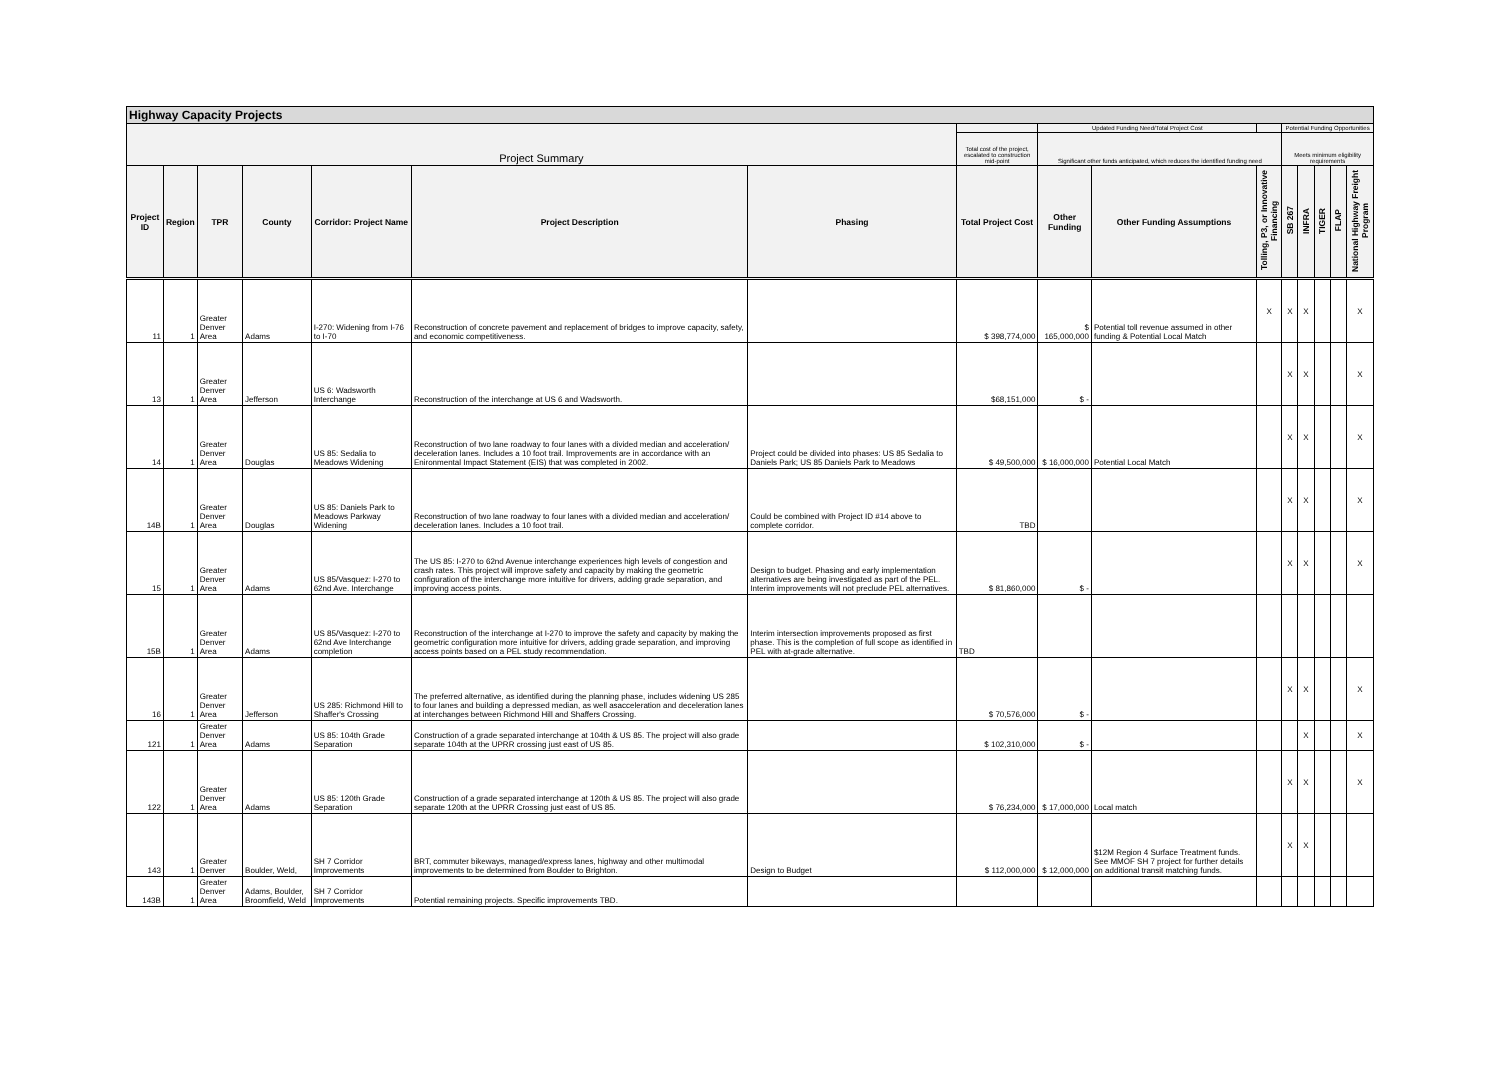| Highway Capacity Projects | | | | | | | | | | | | | | | |
| Project Summary | | | | | | | | Updated Funding Need/Total Project Cost | | | Potential Funding Opportunities | | | | |
| | | | | | | | Total cost of the project, escalated to construction mid-point | Significant other funds anticipated, which reduces the identified funding need | | | Meets minimum eligibility requirements | | | | |
| Project ID | Region | TPR | County | Corridor: Project Name | Project Description | Phasing | Total Project Cost | Other Funding | Other Funding Assumptions | Tolling, P3, or Innovative Financing | SB 267 | INFRA | TIGER | FLAP | National Highway Freight Program |
| 11 | 1 | Greater Denver Area | Adams | I-270: Widening from I-76 to I-70 | Reconstruction of concrete pavement and replacement of bridges to improve capacity, safety, and economic competitiveness. | | $ 398,774,000 | $ 165,000,000 | Potential toll revenue assumed in other funding & Potential Local Match | X | X | X | | | X |
| 13 | 1 | Greater Denver Area | Jefferson | US 6: Wadsworth Interchange | Reconstruction of the interchange at US 6 and Wadsworth. | | $68,151,000 | $ - | | | X | X | | | X |
| 14 | 1 | Greater Denver Area | Douglas | US 85: Sedalia to Meadows Widening | Reconstruction of two lane roadway to four lanes with a divided median and acceleration/ deceleration lanes. Includes a 10 foot trail. Improvements are in accordance with an Enironmental Impact Statement (EIS) that was completed in 2002. | Project could be divided into phases: US 85 Sedalia to Daniels Park; US 85 Daniels Park to Meadows | $ 49,500,000 | $ 16,000,000 | Potential Local Match | | X | X | | | X |
| 14B | 1 | Greater Denver Area | Douglas | US 85: Daniels Park to Meadows Parkway Widening | Reconstruction of two lane roadway to four lanes with a divided median and acceleration/ deceleration lanes. Includes a 10 foot trail. | Could be combined with Project ID #14 above to complete corridor. | TBD | | | | X | X | | | X |
| 15 | 1 | Greater Denver Area | Adams | US 85/Vasquez: I-270 to 62nd Ave. Interchange | The US 85: I-270 to 62nd Avenue interchange experiences high levels of congestion and crash rates. This project will improve safety and capacity by making the geometric configuration of the interchange more intuitive for drivers, adding grade separation, and improving access points. | Design to budget. Phasing and early implementation alternatives are being investigated as part of the PEL. Interim improvements will not preclude PEL alternatives. | $ 81,860,000 | $ - | | | X | X | | | X |
| 15B | 1 | Greater Denver Area | Adams | US 85/Vasquez: I-270 to 62nd Ave Interchange completion | Reconstruction of the interchange at I-270 to improve the safety and capacity by making the geometric configuration more intuitive for drivers, adding grade separation, and improving access points based on a PEL study recommendation. | Interim intersection improvements proposed as first phase. This is the completion of full scope as identified in PEL with at-grade alternative. | TBD | | | | | | | | |
| 16 | 1 | Greater Denver Area | Jefferson | US 285: Richmond Hill to Shaffer's Crossing | The preferred alternative, as identified during the planning phase, includes widening US 285 to four lanes and building a depressed median, as well asacceleration and deceleration lanes at interchanges between Richmond Hill and Shaffers Crossing. | | $ 70,576,000 | $ - | | | X | X | | | X |
| 121 | 1 | Greater Denver Area | Adams | US 85: 104th Grade Separation | Construction of a grade separated interchange at 104th & US 85. The project will also grade separate 104th at the UPRR crossing just east of US 85. | | $ 102,310,000 | $ - | | | | X | | | X |
| 122 | 1 | Greater Denver Area | Adams | US 85: 120th Grade Separation | Construction of a grade separated interchange at 120th & US 85. The project will also grade separate 120th at the UPRR Crossing just east of US 85. | | $ 76,234,000 | $ 17,000,000 | Local match | | X | X | | | X |
| 143 | 1 | Greater Denver | Boulder, Weld, | SH 7 Corridor Improvements | BRT, commuter bikeways, managed/express lanes, highway and other multimodal improvements to be determined from Boulder to Brighton. | Design to Budget | $ 112,000,000 | $ 12,000,000 | $12M Region 4 Surface Treatment funds. See MMOF SH 7 project for further details on additional transit matching funds. | | X | X | | | |
| 143B | 1 | Greater Denver Area | Adams, Boulder, Broomfield, Weld | SH 7 Corridor Improvements | Potential remaining projects. Specific improvements TBD. | | | | | | | | | | |